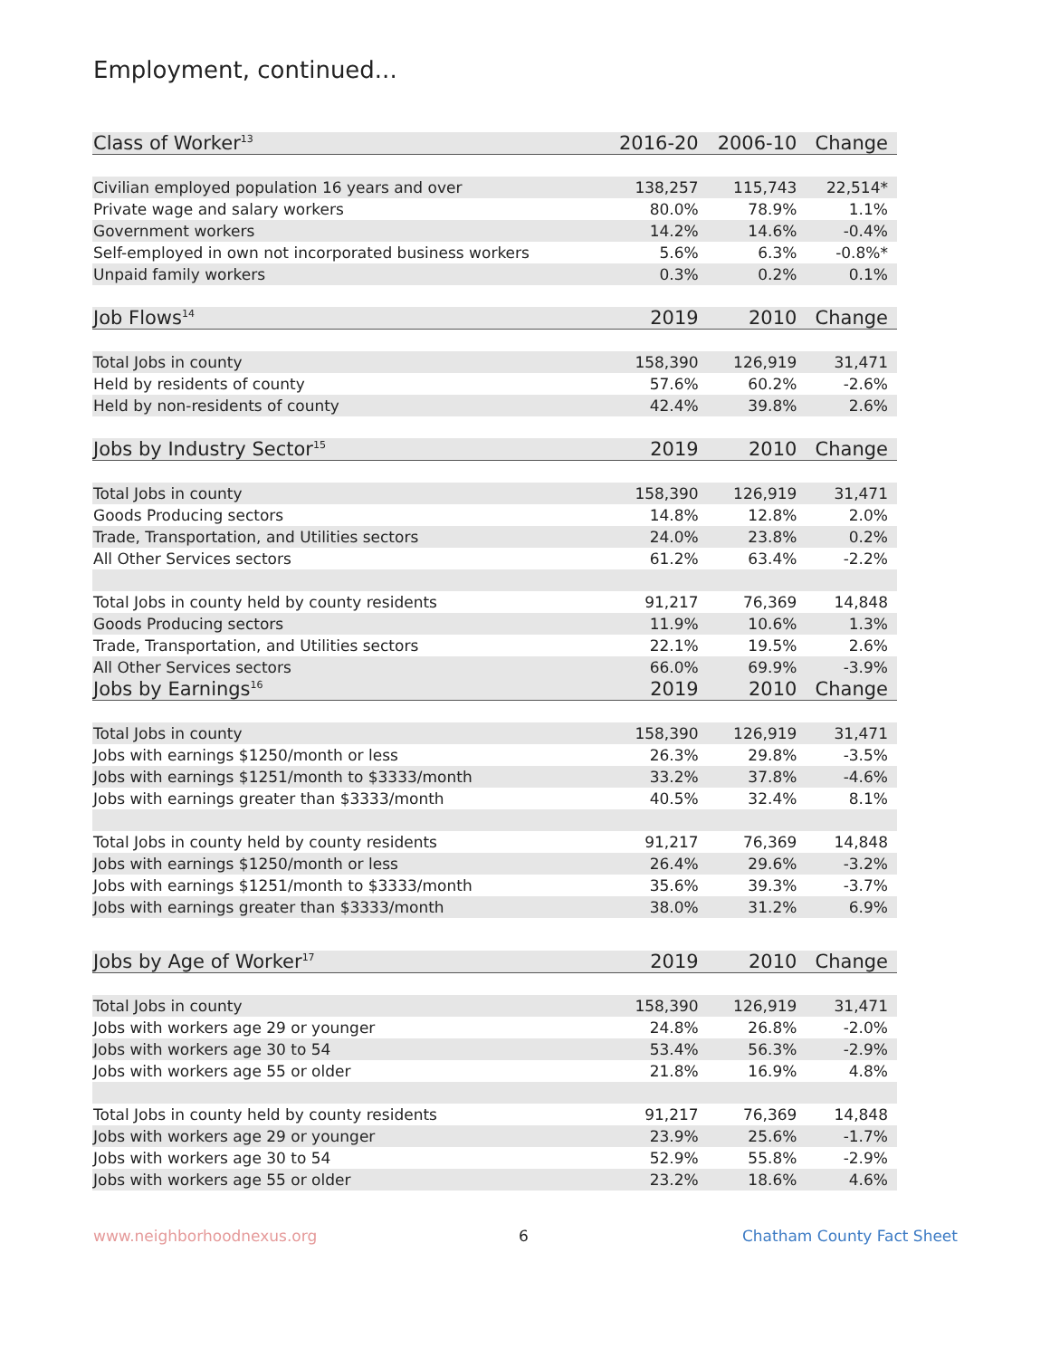Employment, continued...
| Class of Worker<sup>13</sup> | 2016-20 | 2006-10 | Change |
| --- | --- | --- | --- |
| Civilian employed population 16 years and over | 138,257 | 115,743 | 22,514* |
| Private wage and salary workers | 80.0% | 78.9% | 1.1% |
| Government workers | 14.2% | 14.6% | -0.4% |
| Self-employed in own not incorporated business workers | 5.6% | 6.3% | -0.8%* |
| Unpaid family workers | 0.3% | 0.2% | 0.1% |
| Job Flows<sup>14</sup> | 2019 | 2010 | Change |
| Total Jobs in county | 158,390 | 126,919 | 31,471 |
| Held by residents of county | 57.6% | 60.2% | -2.6% |
| Held by non-residents of county | 42.4% | 39.8% | 2.6% |
| Jobs by Industry Sector<sup>15</sup> | 2019 | 2010 | Change |
| Total Jobs in county | 158,390 | 126,919 | 31,471 |
| Goods Producing sectors | 14.8% | 12.8% | 2.0% |
| Trade, Transportation, and Utilities sectors | 24.0% | 23.8% | 0.2% |
| All Other Services sectors | 61.2% | 63.4% | -2.2% |
| Total Jobs in county held by county residents | 91,217 | 76,369 | 14,848 |
| Goods Producing sectors | 11.9% | 10.6% | 1.3% |
| Trade, Transportation, and Utilities sectors | 22.1% | 19.5% | 2.6% |
| All Other Services sectors | 66.0% | 69.9% | -3.9% |
| Jobs by Earnings<sup>16</sup> | 2019 | 2010 | Change |
| Total Jobs in county | 158,390 | 126,919 | 31,471 |
| Jobs with earnings $1250/month or less | 26.3% | 29.8% | -3.5% |
| Jobs with earnings $1251/month to $3333/month | 33.2% | 37.8% | -4.6% |
| Jobs with earnings greater than $3333/month | 40.5% | 32.4% | 8.1% |
| Total Jobs in county held by county residents | 91,217 | 76,369 | 14,848 |
| Jobs with earnings $1250/month or less | 26.4% | 29.6% | -3.2% |
| Jobs with earnings $1251/month to $3333/month | 35.6% | 39.3% | -3.7% |
| Jobs with earnings greater than $3333/month | 38.0% | 31.2% | 6.9% |
| Jobs by Age of Worker<sup>17</sup> | 2019 | 2010 | Change |
| Total Jobs in county | 158,390 | 126,919 | 31,471 |
| Jobs with workers age 29 or younger | 24.8% | 26.8% | -2.0% |
| Jobs with workers age 30 to 54 | 53.4% | 56.3% | -2.9% |
| Jobs with workers age 55 or older | 21.8% | 16.9% | 4.8% |
| Total Jobs in county held by county residents | 91,217 | 76,369 | 14,848 |
| Jobs with workers age 29 or younger | 23.9% | 25.6% | -1.7% |
| Jobs with workers age 30 to 54 | 52.9% | 55.8% | -2.9% |
| Jobs with workers age 55 or older | 23.2% | 18.6% | 4.6% |
www.neighborhoodnexus.org 6 Chatham County Fact Sheet